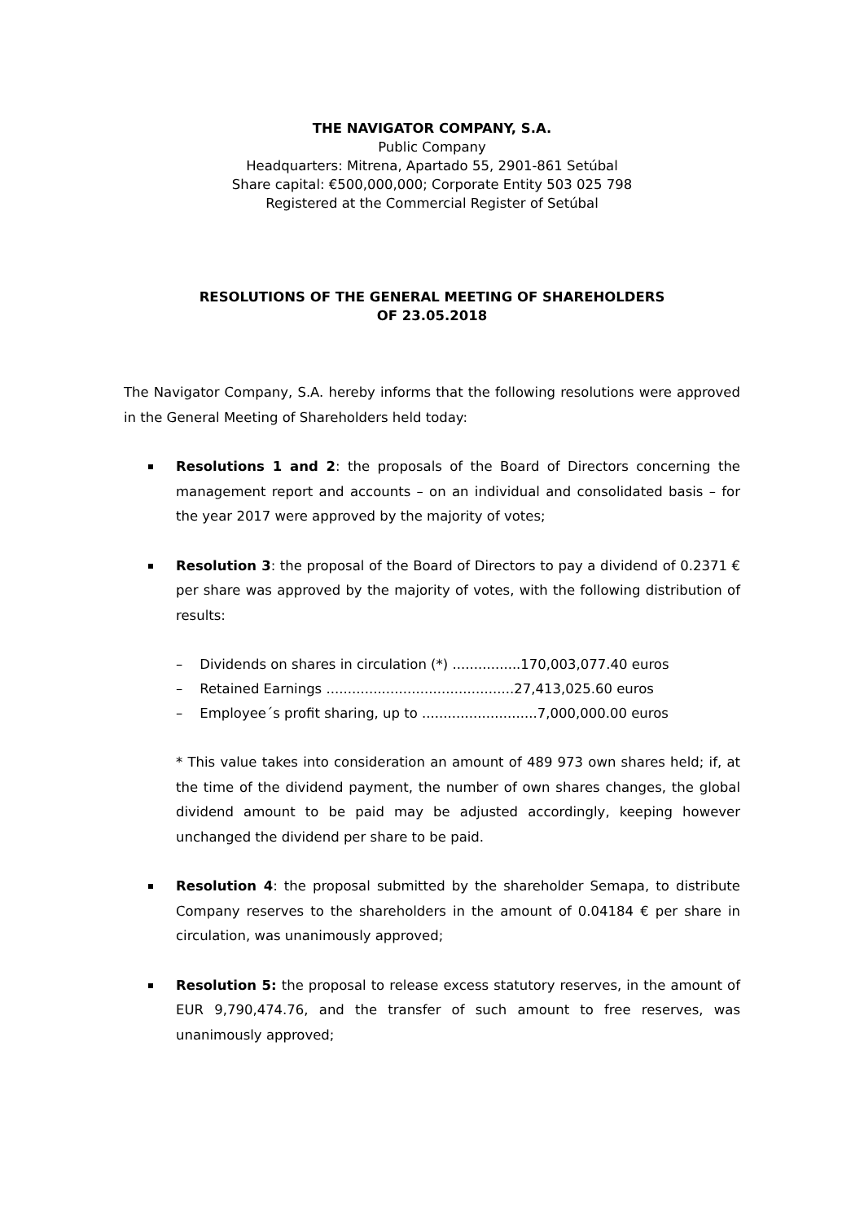THE NAVIGATOR COMPANY, S.A.
Public Company
Headquarters: Mitrena, Apartado 55, 2901-861 Setúbal
Share capital: €500,000,000; Corporate Entity 503 025 798
Registered at the Commercial Register of Setúbal
RESOLUTIONS OF THE GENERAL MEETING OF SHAREHOLDERS
OF 23.05.2018
The Navigator Company, S.A. hereby informs that the following resolutions were approved in the General Meeting of Shareholders held today:
Resolutions 1 and 2: the proposals of the Board of Directors concerning the management report and accounts – on an individual and consolidated basis – for the year 2017 were approved by the majority of votes;
Resolution 3: the proposal of the Board of Directors to pay a dividend of 0.2371 € per share was approved by the majority of votes, with the following distribution of results:
– Dividends on shares in circulation (*) ................170,003,077.40 euros
– Retained Earnings ............................................27,413,025.60 euros
– Employee´s profit sharing, up to ...........................7,000,000.00 euros
* This value takes into consideration an amount of 489 973 own shares held; if, at the time of the dividend payment, the number of own shares changes, the global dividend amount to be paid may be adjusted accordingly, keeping however unchanged the dividend per share to be paid.
Resolution 4: the proposal submitted by the shareholder Semapa, to distribute Company reserves to the shareholders in the amount of 0.04184 € per share in circulation, was unanimously approved;
Resolution 5: the proposal to release excess statutory reserves, in the amount of EUR 9,790,474.76, and the transfer of such amount to free reserves, was unanimously approved;